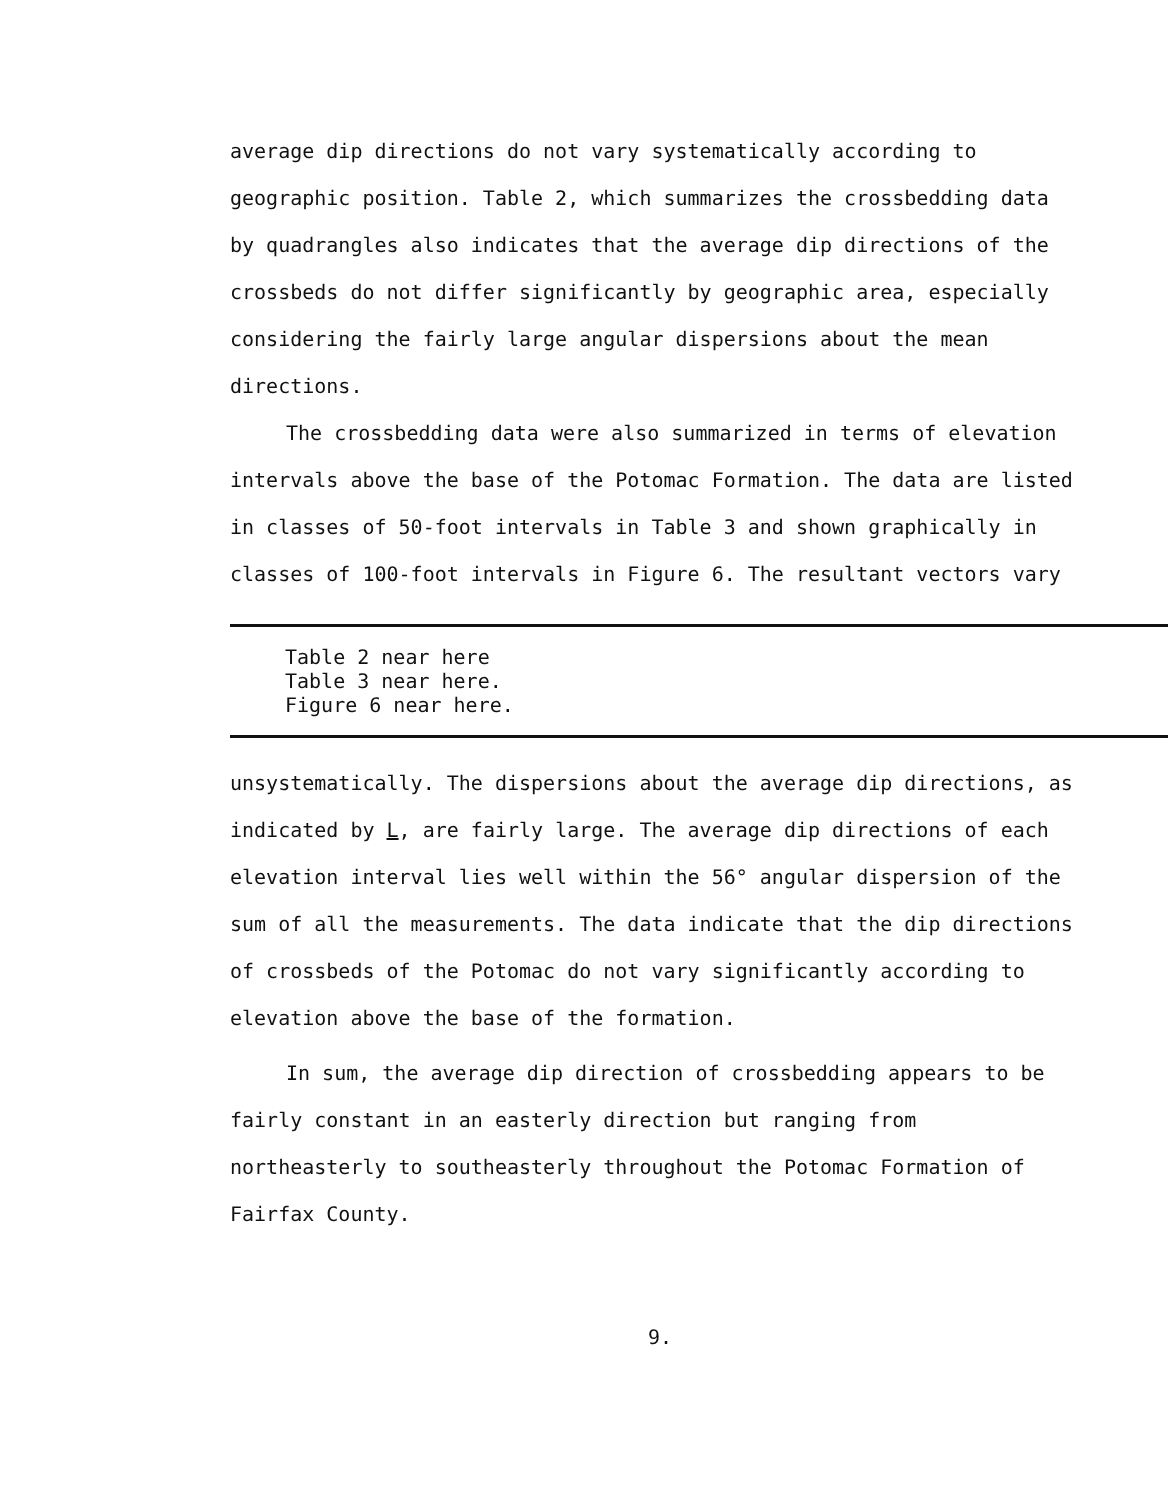average dip directions do not vary systematically according to geographic position. Table 2, which summarizes the crossbedding data by quadrangles also indicates that the average dip directions of the crossbeds do not differ significantly by geographic area, especially considering the fairly large angular dispersions about the mean directions.
The crossbedding data were also summarized in terms of elevation intervals above the base of the Potomac Formation. The data are listed in classes of 50-foot intervals in Table 3 and shown graphically in classes of 100-foot intervals in Figure 6. The resultant vectors vary
Table 2 near here
Table 3 near here.
Figure 6 near here.
unsystematically. The dispersions about the average dip directions, as indicated by L, are fairly large. The average dip directions of each elevation interval lies well within the 56° angular dispersion of the sum of all the measurements. The data indicate that the dip directions of crossbeds of the Potomac do not vary significantly according to elevation above the base of the formation.
In sum, the average dip direction of crossbedding appears to be fairly constant in an easterly direction but ranging from northeasterly to southeasterly throughout the Potomac Formation of Fairfax County.
9.